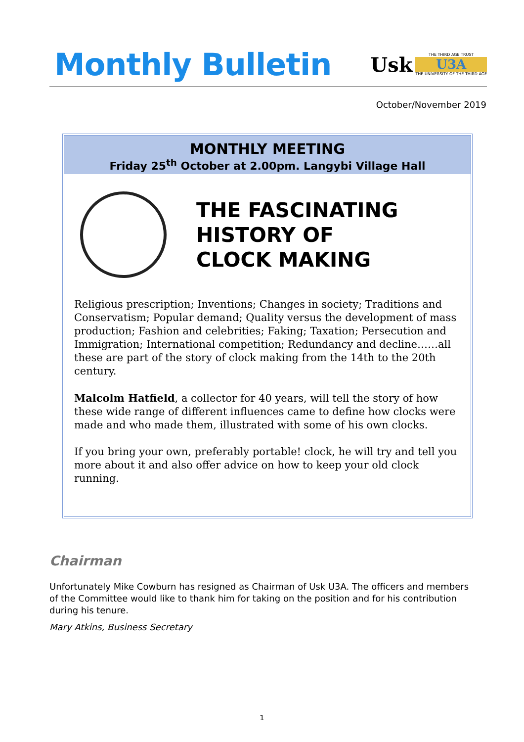Monthly Bulletin
Usk
THE THIRD AGE TRUST
U3A
THE UNIVERSITY OF THE THIRD AGE
October/November 2019
MONTHLY MEETING
Friday 25<sup>th</sup> October at 2.00pm. Langybi Village Hall
THE FASCINATING
HISTORY OF
CLOCK MAKING
Religious prescription; Inventions; Changes in society; Traditions and Conservatism; Popular demand; Quality versus the development of mass production; Fashion and celebrities; Faking; Taxation; Persecution and Immigration; International competition; Redundancy and decline……all these are part of the story of clock making from the 14th to the 20th century.
Malcolm Hatfield, a collector for 40 years, will tell the story of how these wide range of different influences came to define how clocks were made and who made them, illustrated with some of his own clocks.
If you bring your own, preferably portable! clock, he will try and tell you more about it and also offer advice on how to keep your old clock running.
Chairman
Unfortunately Mike Cowburn has resigned as Chairman of Usk U3A. The officers and members of the Committee would like to thank him for taking on the position and for his contribution during his tenure.
Mary Atkins, Business Secretary
1